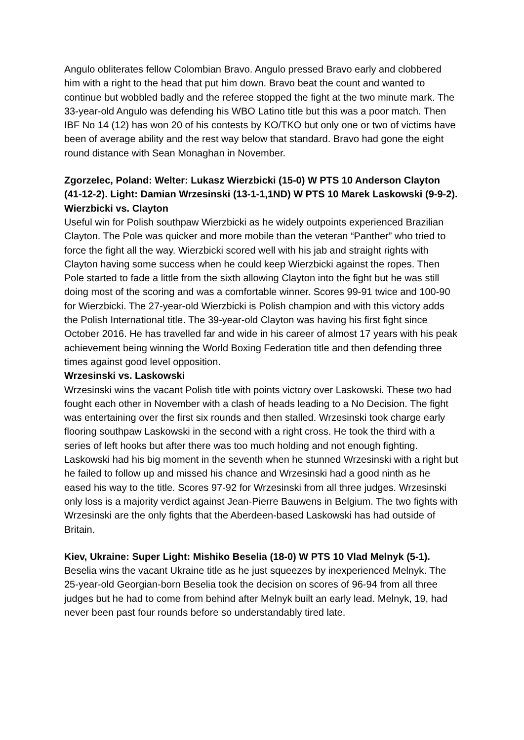Angulo obliterates fellow Colombian Bravo. Angulo pressed Bravo early and clobbered him with a right to the head that put him down. Bravo beat the count and wanted to continue but wobbled badly and the referee stopped the fight at the two minute mark. The 33-year-old Angulo was defending his WBO Latino title but this was a poor match. Then IBF No 14 (12) has won 20 of his contests by KO/TKO but only one or two of victims have been of average ability and the rest way below that standard. Bravo had gone the eight round distance with Sean Monaghan in November.
Zgorzelec, Poland: Welter: Lukasz Wierzbicki (15-0) W PTS 10 Anderson Clayton (41-12-2). Light: Damian Wrzesinski (13-1-1,1ND) W PTS 10 Marek Laskowski (9-9-2).
Wierzbicki vs. Clayton
Useful win for Polish southpaw Wierzbicki as he widely outpoints experienced Brazilian Clayton. The Pole was quicker and more mobile than the veteran “Panther” who tried to force the fight all the way. Wierzbicki scored well with his jab and straight rights with Clayton having some success when he could keep Wierzbicki against the ropes. Then Pole started to fade a little from the sixth allowing Clayton into the fight but he was still doing most of the scoring and was a comfortable winner. Scores 99-91 twice and 100-90 for Wierzbicki. The 27-year-old Wierzbicki is Polish champion and with this victory adds the Polish International title. The 39-year-old Clayton was having his first fight since October 2016. He has travelled far and wide in his career of almost 17 years with his peak achievement being winning the World Boxing Federation title and then defending three times against good level opposition.
Wrzesinski vs. Laskowski
Wrzesinski wins the vacant Polish title with points victory over Laskowski. These two had fought each other in November with a clash of heads leading to a No Decision. The fight was entertaining over the first six rounds and then stalled. Wrzesinski took charge early flooring southpaw Laskowski in the second with a right cross. He took the third with a series of left hooks but after there was too much holding and not enough fighting. Laskowski had his big moment in the seventh when he stunned Wrzesinski with a right but he failed to follow up and missed his chance and Wrzesinski had a good ninth as he eased his way to the title. Scores 97-92 for Wrzesinski from all three judges. Wrzesinski only loss is a majority verdict against Jean-Pierre Bauwens in Belgium. The two fights with Wrzesinski are the only fights that the Aberdeen-based Laskowski has had outside of Britain.
Kiev, Ukraine: Super Light: Mishiko Beselia (18-0) W PTS 10 Vlad Melnyk (5-1).
Beselia wins the vacant Ukraine title as he just squeezes by inexperienced Melnyk. The 25-year-old Georgian-born Beselia took the decision on scores of 96-94 from all three judges but he had to come from behind after Melnyk built an early lead. Melnyk, 19, had never been past four rounds before so understandably tired late.